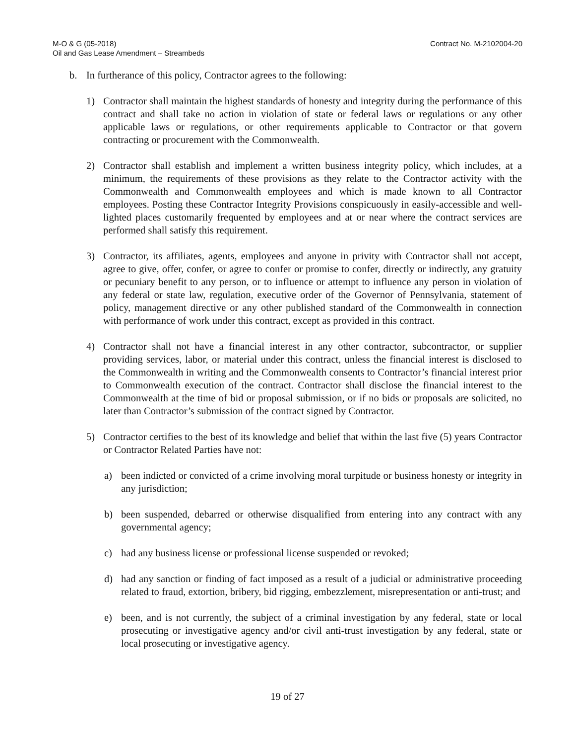M-O & G (05-2018)
Oil and Gas Lease Amendment – Streambeds
Contract No. M-2102004-20
b. In furtherance of this policy, Contractor agrees to the following:
1) Contractor shall maintain the highest standards of honesty and integrity during the performance of this contract and shall take no action in violation of state or federal laws or regulations or any other applicable laws or regulations, or other requirements applicable to Contractor or that govern contracting or procurement with the Commonwealth.
2) Contractor shall establish and implement a written business integrity policy, which includes, at a minimum, the requirements of these provisions as they relate to the Contractor activity with the Commonwealth and Commonwealth employees and which is made known to all Contractor employees. Posting these Contractor Integrity Provisions conspicuously in easily-accessible and well-lighted places customarily frequented by employees and at or near where the contract services are performed shall satisfy this requirement.
3) Contractor, its affiliates, agents, employees and anyone in privity with Contractor shall not accept, agree to give, offer, confer, or agree to confer or promise to confer, directly or indirectly, any gratuity or pecuniary benefit to any person, or to influence or attempt to influence any person in violation of any federal or state law, regulation, executive order of the Governor of Pennsylvania, statement of policy, management directive or any other published standard of the Commonwealth in connection with performance of work under this contract, except as provided in this contract.
4) Contractor shall not have a financial interest in any other contractor, subcontractor, or supplier providing services, labor, or material under this contract, unless the financial interest is disclosed to the Commonwealth in writing and the Commonwealth consents to Contractor’s financial interest prior to Commonwealth execution of the contract. Contractor shall disclose the financial interest to the Commonwealth at the time of bid or proposal submission, or if no bids or proposals are solicited, no later than Contractor’s submission of the contract signed by Contractor.
5) Contractor certifies to the best of its knowledge and belief that within the last five (5) years Contractor or Contractor Related Parties have not:
a) been indicted or convicted of a crime involving moral turpitude or business honesty or integrity in any jurisdiction;
b) been suspended, debarred or otherwise disqualified from entering into any contract with any governmental agency;
c) had any business license or professional license suspended or revoked;
d) had any sanction or finding of fact imposed as a result of a judicial or administrative proceeding related to fraud, extortion, bribery, bid rigging, embezzlement, misrepresentation or anti-trust; and
e) been, and is not currently, the subject of a criminal investigation by any federal, state or local prosecuting or investigative agency and/or civil anti-trust investigation by any federal, state or local prosecuting or investigative agency.
19 of 27